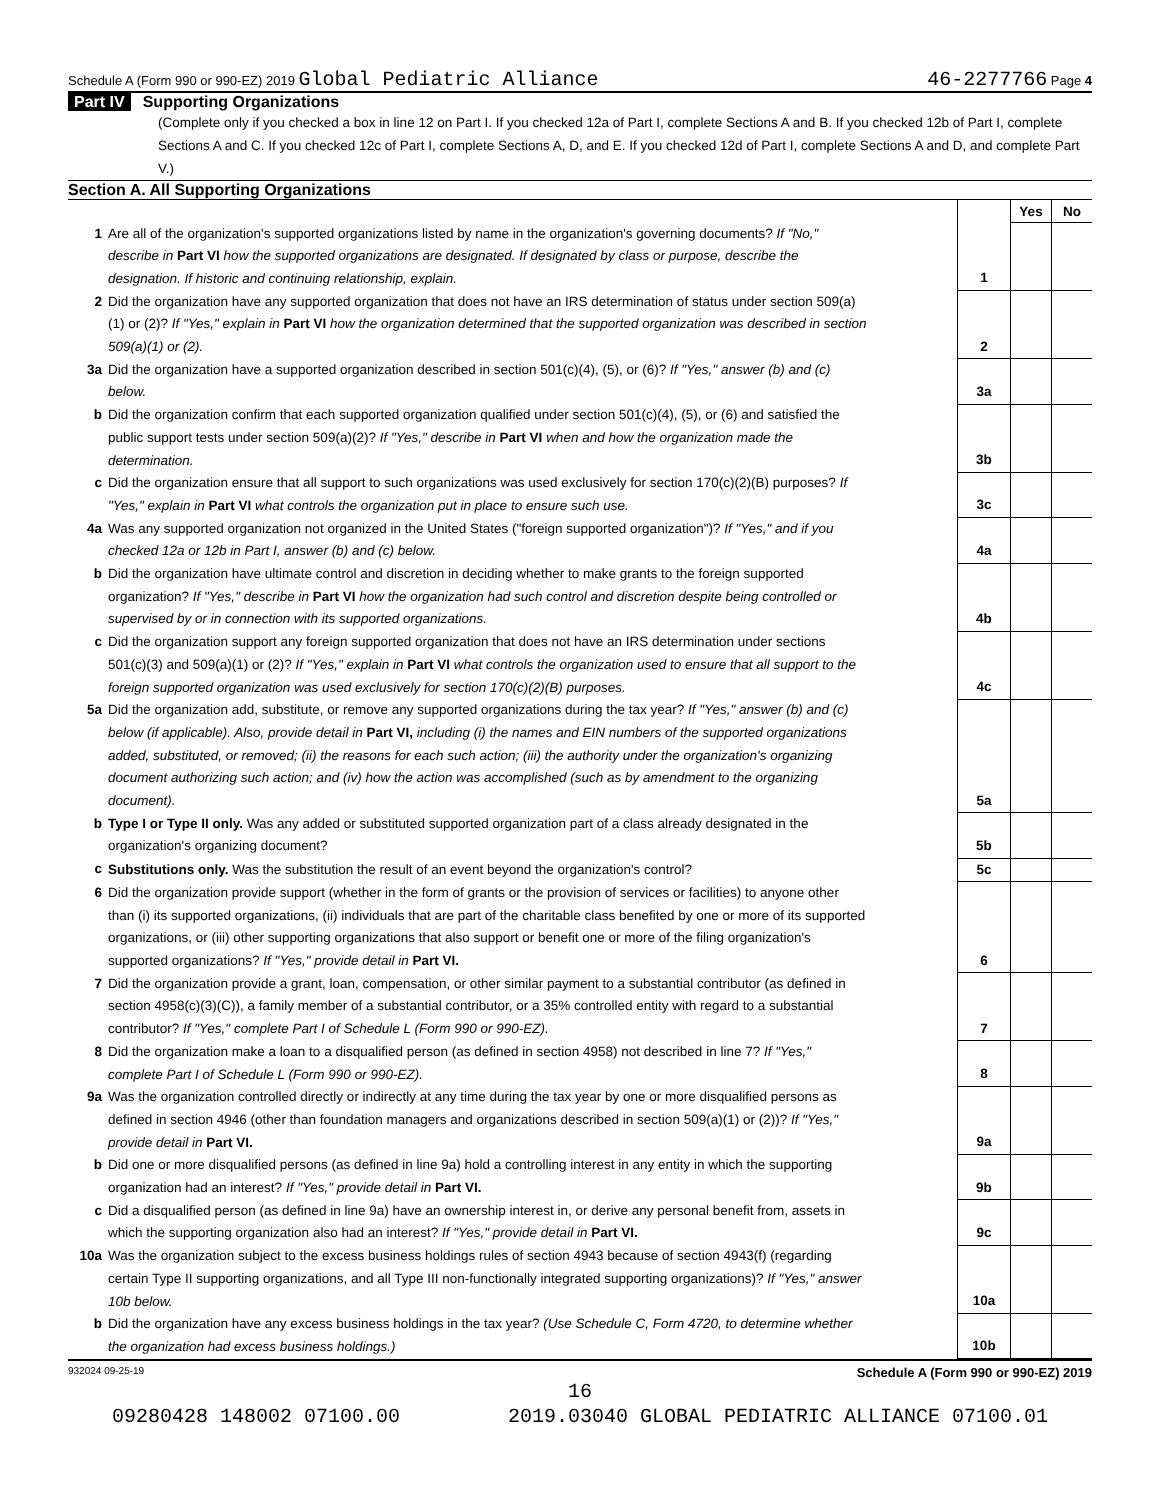Schedule A (Form 990 or 990-EZ) 2019 Global Pediatric Alliance 46-2277766 Page 4
Part IV Supporting Organizations
(Complete only if you checked a box in line 12 on Part I. If you checked 12a of Part I, complete Sections A and B. If you checked 12b of Part I, complete Sections A and C. If you checked 12c of Part I, complete Sections A, D, and E. If you checked 12d of Part I, complete Sections A and D, and complete Part V.)
Section A. All Supporting Organizations
| | | | Yes | No |
| 1 | Are all of the organization's supported organizations listed by name in the organization's governing documents? If "No," describe in Part VI how the supported organizations are designated. If designated by class or purpose, describe the designation. If historic and continuing relationship, explain. | 1 | | |
| 2 | Did the organization have any supported organization that does not have an IRS determination of status under section 509(a)(1) or (2)? If "Yes," explain in Part VI how the organization determined that the supported organization was described in section 509(a)(1) or (2). | 2 | | |
| 3a | Did the organization have a supported organization described in section 501(c)(4), (5), or (6)? If "Yes," answer (b) and (c) below. | 3a | | |
| b | Did the organization confirm that each supported organization qualified under section 501(c)(4), (5), or (6) and satisfied the public support tests under section 509(a)(2)? If "Yes," describe in Part VI when and how the organization made the determination. | 3b | | |
| c | Did the organization ensure that all support to such organizations was used exclusively for section 170(c)(2)(B) purposes? If "Yes," explain in Part VI what controls the organization put in place to ensure such use. | 3c | | |
| 4a | Was any supported organization not organized in the United States ("foreign supported organization")? If "Yes," and if you checked 12a or 12b in Part I, answer (b) and (c) below. | 4a | | |
| b | Did the organization have ultimate control and discretion in deciding whether to make grants to the foreign supported organization? If "Yes," describe in Part VI how the organization had such control and discretion despite being controlled or supervised by or in connection with its supported organizations. | 4b | | |
| c | Did the organization support any foreign supported organization that does not have an IRS determination under sections 501(c)(3) and 509(a)(1) or (2)? If "Yes," explain in Part VI what controls the organization used to ensure that all support to the foreign supported organization was used exclusively for section 170(c)(2)(B) purposes. | 4c | | |
| 5a | Did the organization add, substitute, or remove any supported organizations during the tax year? If "Yes," answer (b) and (c) below (if applicable). Also, provide detail in Part VI, including (i) the names and EIN numbers of the supported organizations added, substituted, or removed; (ii) the reasons for each such action; (iii) the authority under the organization's organizing document authorizing such action; and (iv) how the action was accomplished (such as by amendment to the organizing document). | 5a | | |
| b | Type I or Type II only. Was any added or substituted supported organization part of a class already designated in the organization's organizing document? | 5b | | |
| c | Substitutions only. Was the substitution the result of an event beyond the organization's control? | 5c | | |
| 6 | Did the organization provide support (whether in the form of grants or the provision of services or facilities) to anyone other than (i) its supported organizations, (ii) individuals that are part of the charitable class benefited by one or more of its supported organizations, or (iii) other supporting organizations that also support or benefit one or more of the filing organization's supported organizations? If "Yes," provide detail in Part VI. | 6 | | |
| 7 | Did the organization provide a grant, loan, compensation, or other similar payment to a substantial contributor (as defined in section 4958(c)(3)(C)), a family member of a substantial contributor, or a 35% controlled entity with regard to a substantial contributor? If "Yes," complete Part I of Schedule L (Form 990 or 990-EZ). | 7 | | |
| 8 | Did the organization make a loan to a disqualified person (as defined in section 4958) not described in line 7? If "Yes," complete Part I of Schedule L (Form 990 or 990-EZ). | 8 | | |
| 9a | Was the organization controlled directly or indirectly at any time during the tax year by one or more disqualified persons as defined in section 4946 (other than foundation managers and organizations described in section 509(a)(1) or (2))? If "Yes," provide detail in Part VI. | 9a | | |
| b | Did one or more disqualified persons (as defined in line 9a) hold a controlling interest in any entity in which the supporting organization had an interest? If "Yes," provide detail in Part VI. | 9b | | |
| c | Did a disqualified person (as defined in line 9a) have an ownership interest in, or derive any personal benefit from, assets in which the supporting organization also had an interest? If "Yes," provide detail in Part VI. | 9c | | |
| 10a | Was the organization subject to the excess business holdings rules of section 4943 because of section 4943(f) (regarding certain Type II supporting organizations, and all Type III non-functionally integrated supporting organizations)? If "Yes," answer 10b below. | 10a | | |
| b | Did the organization have any excess business holdings in the tax year? (Use Schedule C, Form 4720, to determine whether the organization had excess business holdings.) | 10b | | |
932024 09-25-19 Schedule A (Form 990 or 990-EZ) 2019
16
09280428 148002 07100.00 2019.03040 GLOBAL PEDIATRIC ALLIANCE 07100.01